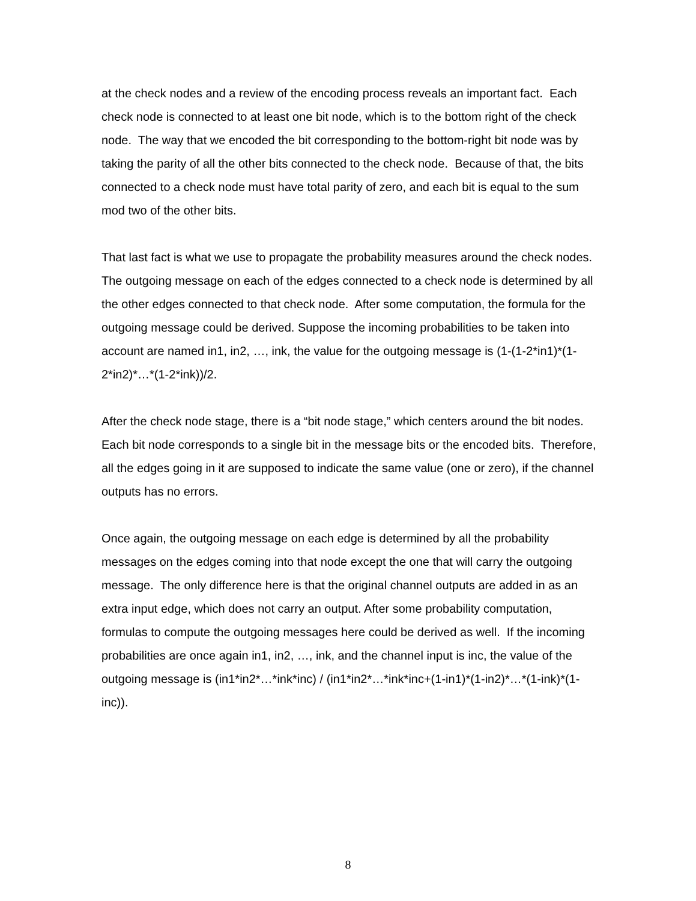at the check nodes and a review of the encoding process reveals an important fact. Each check node is connected to at least one bit node, which is to the bottom right of the check node. The way that we encoded the bit corresponding to the bottom-right bit node was by taking the parity of all the other bits connected to the check node. Because of that, the bits connected to a check node must have total parity of zero, and each bit is equal to the sum mod two of the other bits.
That last fact is what we use to propagate the probability measures around the check nodes. The outgoing message on each of the edges connected to a check node is determined by all the other edges connected to that check node. After some computation, the formula for the outgoing message could be derived. Suppose the incoming probabilities to be taken into account are named in1, in2, …, ink, the value for the outgoing message is (1-(1-2*in1)*(1-2*in2)*…*(1-2*ink))/2.
After the check node stage, there is a “bit node stage,” which centers around the bit nodes. Each bit node corresponds to a single bit in the message bits or the encoded bits. Therefore, all the edges going in it are supposed to indicate the same value (one or zero), if the channel outputs has no errors.
Once again, the outgoing message on each edge is determined by all the probability messages on the edges coming into that node except the one that will carry the outgoing message. The only difference here is that the original channel outputs are added in as an extra input edge, which does not carry an output. After some probability computation, formulas to compute the outgoing messages here could be derived as well. If the incoming probabilities are once again in1, in2, …, ink, and the channel input is inc, the value of the outgoing message is (in1*in2*…*ink*inc) / (in1*in2*…*ink*inc+(1-in1)*(1-in2)*…*(1-ink)*(1-inc)).
8